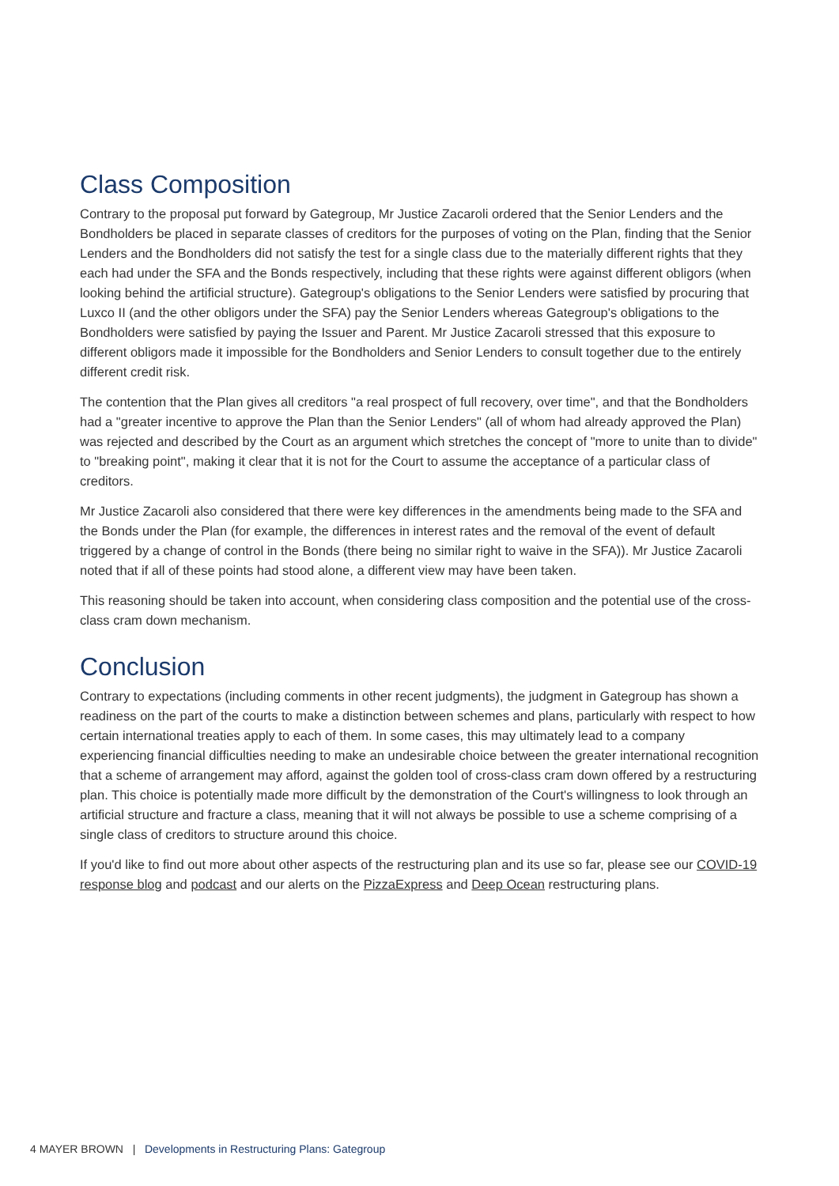Class Composition
Contrary to the proposal put forward by Gategroup, Mr Justice Zacaroli ordered that the Senior Lenders and the Bondholders be placed in separate classes of creditors for the purposes of voting on the Plan, finding that the Senior Lenders and the Bondholders did not satisfy the test for a single class due to the materially different rights that they each had under the SFA and the Bonds respectively, including that these rights were against different obligors (when looking behind the artificial structure). Gategroup's obligations to the Senior Lenders were satisfied by procuring that Luxco II (and the other obligors under the SFA) pay the Senior Lenders whereas Gategroup's obligations to the Bondholders were satisfied by paying the Issuer and Parent. Mr Justice Zacaroli stressed that this exposure to different obligors made it impossible for the Bondholders and Senior Lenders to consult together due to the entirely different credit risk.
The contention that the Plan gives all creditors "a real prospect of full recovery, over time", and that the Bondholders had a "greater incentive to approve the Plan than the Senior Lenders" (all of whom had already approved the Plan) was rejected and described by the Court as an argument which stretches the concept of "more to unite than to divide" to "breaking point", making it clear that it is not for the Court to assume the acceptance of a particular class of creditors.
Mr Justice Zacaroli also considered that there were key differences in the amendments being made to the SFA and the Bonds under the Plan (for example, the differences in interest rates and the removal of the event of default triggered by a change of control in the Bonds (there being no similar right to waive in the SFA)). Mr Justice Zacaroli noted that if all of these points had stood alone, a different view may have been taken.
This reasoning should be taken into account, when considering class composition and the potential use of the cross-class cram down mechanism.
Conclusion
Contrary to expectations (including comments in other recent judgments), the judgment in Gategroup has shown a readiness on the part of the courts to make a distinction between schemes and plans, particularly with respect to how certain international treaties apply to each of them. In some cases, this may ultimately lead to a company experiencing financial difficulties needing to make an undesirable choice between the greater international recognition that a scheme of arrangement may afford, against the golden tool of cross-class cram down offered by a restructuring plan. This choice is potentially made more difficult by the demonstration of the Court's willingness to look through an artificial structure and fracture a class, meaning that it will not always be possible to use a scheme comprising of a single class of creditors to structure around this choice.
If you'd like to find out more about other aspects of the restructuring plan and its use so far, please see our COVID-19 response blog and podcast and our alerts on the PizzaExpress and Deep Ocean restructuring plans.
4 MAYER BROWN | Developments in Restructuring Plans: Gategroup